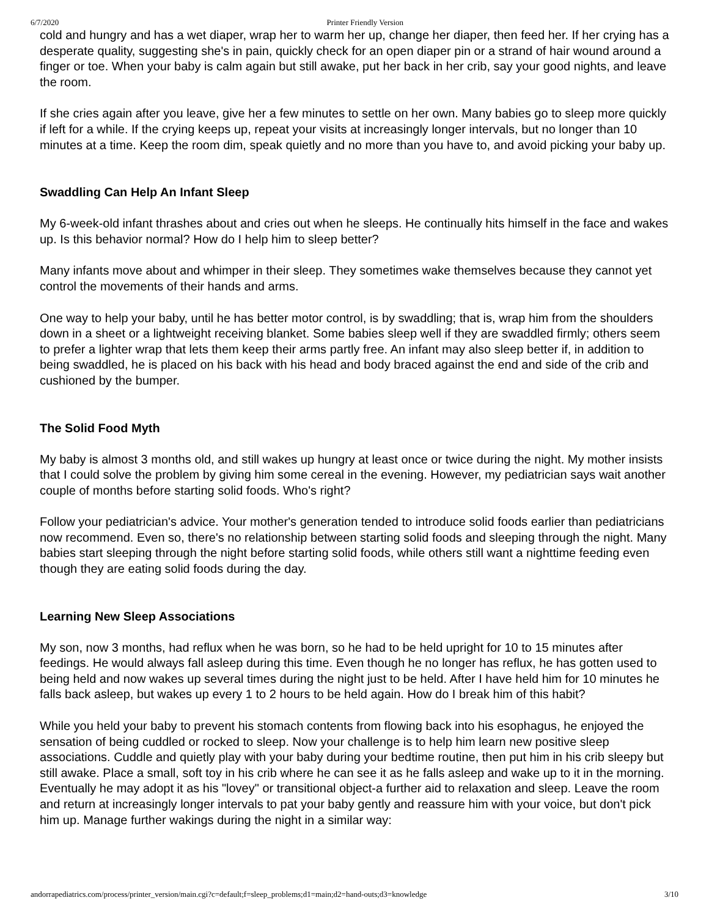6/7/2020 Printer Friendly Version
cold and hungry and has a wet diaper, wrap her to warm her up, change her diaper, then feed her. If her crying has a desperate quality, suggesting she's in pain, quickly check for an open diaper pin or a strand of hair wound around a finger or toe. When your baby is calm again but still awake, put her back in her crib, say your good nights, and leave the room.
If she cries again after you leave, give her a few minutes to settle on her own. Many babies go to sleep more quickly if left for a while. If the crying keeps up, repeat your visits at increasingly longer intervals, but no longer than 10 minutes at a time. Keep the room dim, speak quietly and no more than you have to, and avoid picking your baby up.
Swaddling Can Help An Infant Sleep
My 6-week-old infant thrashes about and cries out when he sleeps. He continually hits himself in the face and wakes up. Is this behavior normal? How do I help him to sleep better?
Many infants move about and whimper in their sleep. They sometimes wake themselves because they cannot yet control the movements of their hands and arms.
One way to help your baby, until he has better motor control, is by swaddling; that is, wrap him from the shoulders down in a sheet or a lightweight receiving blanket. Some babies sleep well if they are swaddled firmly; others seem to prefer a lighter wrap that lets them keep their arms partly free. An infant may also sleep better if, in addition to being swaddled, he is placed on his back with his head and body braced against the end and side of the crib and cushioned by the bumper.
The Solid Food Myth
My baby is almost 3 months old, and still wakes up hungry at least once or twice during the night. My mother insists that I could solve the problem by giving him some cereal in the evening. However, my pediatrician says wait another couple of months before starting solid foods. Who's right?
Follow your pediatrician's advice. Your mother's generation tended to introduce solid foods earlier than pediatricians now recommend. Even so, there's no relationship between starting solid foods and sleeping through the night. Many babies start sleeping through the night before starting solid foods, while others still want a nighttime feeding even though they are eating solid foods during the day.
Learning New Sleep Associations
My son, now 3 months, had reflux when he was born, so he had to be held upright for 10 to 15 minutes after feedings. He would always fall asleep during this time. Even though he no longer has reflux, he has gotten used to being held and now wakes up several times during the night just to be held. After I have held him for 10 minutes he falls back asleep, but wakes up every 1 to 2 hours to be held again. How do I break him of this habit?
While you held your baby to prevent his stomach contents from flowing back into his esophagus, he enjoyed the sensation of being cuddled or rocked to sleep. Now your challenge is to help him learn new positive sleep associations. Cuddle and quietly play with your baby during your bedtime routine, then put him in his crib sleepy but still awake. Place a small, soft toy in his crib where he can see it as he falls asleep and wake up to it in the morning. Eventually he may adopt it as his "lovey" or transitional object-a further aid to relaxation and sleep. Leave the room and return at increasingly longer intervals to pat your baby gently and reassure him with your voice, but don't pick him up. Manage further wakings during the night in a similar way:
andorrapediatrics.com/process/printer_version/main.cgi?c=default;f=sleep_problems;d1=main;d2=hand-outs;d3=knowledge 3/10